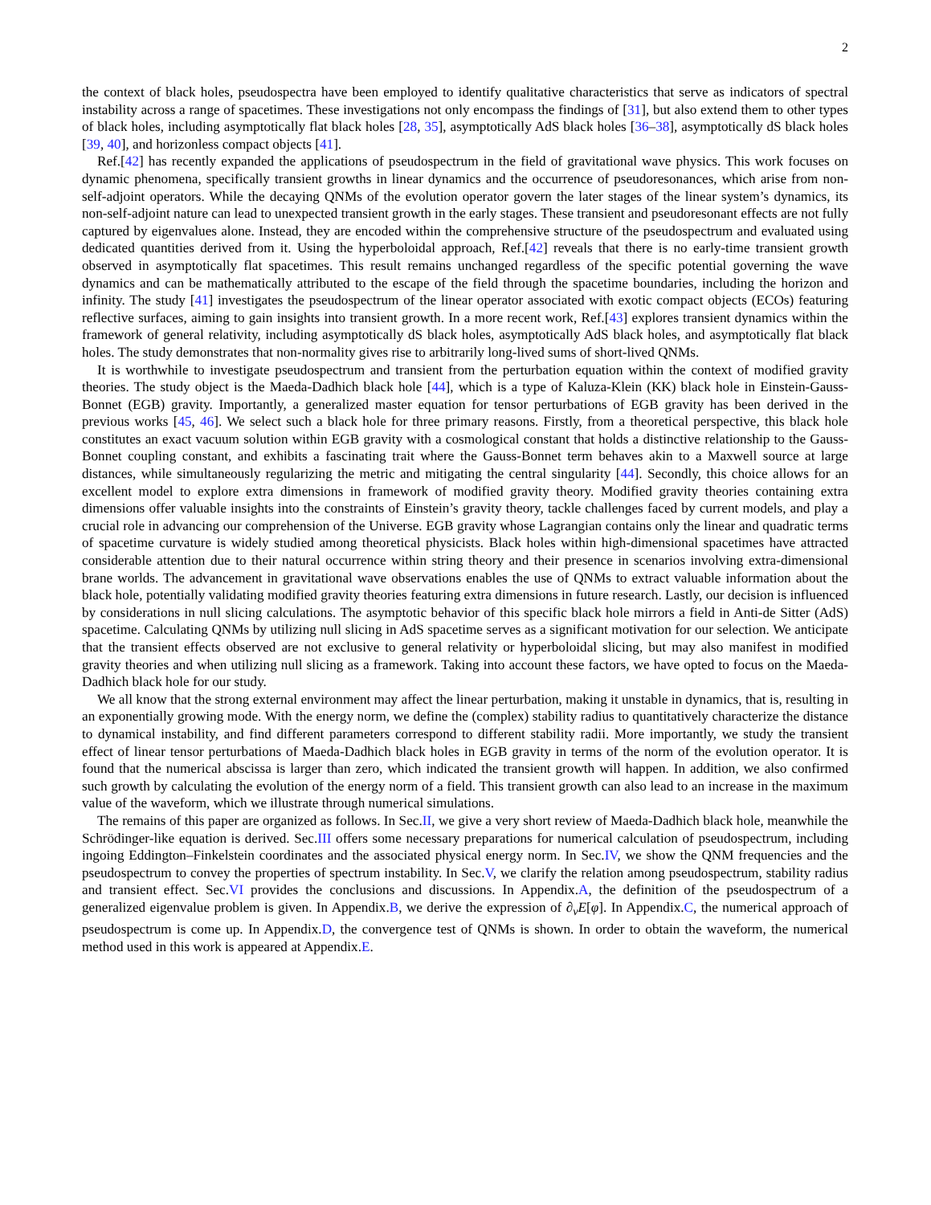2
the context of black holes, pseudospectra have been employed to identify qualitative characteristics that serve as indicators of spectral instability across a range of spacetimes. These investigations not only encompass the findings of [31], but also extend them to other types of black holes, including asymptotically flat black holes [28, 35], asymptotically AdS black holes [36–38], asymptotically dS black holes [39, 40], and horizonless compact objects [41].
Ref.[42] has recently expanded the applications of pseudospectrum in the field of gravitational wave physics. This work focuses on dynamic phenomena, specifically transient growths in linear dynamics and the occurrence of pseudoresonances, which arise from non-self-adjoint operators. While the decaying QNMs of the evolution operator govern the later stages of the linear system’s dynamics, its non-self-adjoint nature can lead to unexpected transient growth in the early stages. These transient and pseudoresonant effects are not fully captured by eigenvalues alone. Instead, they are encoded within the comprehensive structure of the pseudospectrum and evaluated using dedicated quantities derived from it. Using the hyperboloidal approach, Ref.[42] reveals that there is no early-time transient growth observed in asymptotically flat spacetimes. This result remains unchanged regardless of the specific potential governing the wave dynamics and can be mathematically attributed to the escape of the field through the spacetime boundaries, including the horizon and infinity. The study [41] investigates the pseudospectrum of the linear operator associated with exotic compact objects (ECOs) featuring reflective surfaces, aiming to gain insights into transient growth. In a more recent work, Ref.[43] explores transient dynamics within the framework of general relativity, including asymptotically dS black holes, asymptotically AdS black holes, and asymptotically flat black holes. The study demonstrates that non-normality gives rise to arbitrarily long-lived sums of short-lived QNMs.
It is worthwhile to investigate pseudospectrum and transient from the perturbation equation within the context of modified gravity theories. The study object is the Maeda-Dadhich black hole [44], which is a type of Kaluza-Klein (KK) black hole in Einstein-Gauss-Bonnet (EGB) gravity. Importantly, a generalized master equation for tensor perturbations of EGB gravity has been derived in the previous works [45, 46]. We select such a black hole for three primary reasons. Firstly, from a theoretical perspective, this black hole constitutes an exact vacuum solution within EGB gravity with a cosmological constant that holds a distinctive relationship to the Gauss-Bonnet coupling constant, and exhibits a fascinating trait where the Gauss-Bonnet term behaves akin to a Maxwell source at large distances, while simultaneously regularizing the metric and mitigating the central singularity [44]. Secondly, this choice allows for an excellent model to explore extra dimensions in framework of modified gravity theory. Modified gravity theories containing extra dimensions offer valuable insights into the constraints of Einstein’s gravity theory, tackle challenges faced by current models, and play a crucial role in advancing our comprehension of the Universe. EGB gravity whose Lagrangian contains only the linear and quadratic terms of spacetime curvature is widely studied among theoretical physicists. Black holes within high-dimensional spacetimes have attracted considerable attention due to their natural occurrence within string theory and their presence in scenarios involving extra-dimensional brane worlds. The advancement in gravitational wave observations enables the use of QNMs to extract valuable information about the black hole, potentially validating modified gravity theories featuring extra dimensions in future research. Lastly, our decision is influenced by considerations in null slicing calculations. The asymptotic behavior of this specific black hole mirrors a field in Anti-de Sitter (AdS) spacetime. Calculating QNMs by utilizing null slicing in AdS spacetime serves as a significant motivation for our selection. We anticipate that the transient effects observed are not exclusive to general relativity or hyperboloidal slicing, but may also manifest in modified gravity theories and when utilizing null slicing as a framework. Taking into account these factors, we have opted to focus on the Maeda-Dadhich black hole for our study.
We all know that the strong external environment may affect the linear perturbation, making it unstable in dynamics, that is, resulting in an exponentially growing mode. With the energy norm, we define the (complex) stability radius to quantitatively characterize the distance to dynamical instability, and find different parameters correspond to different stability radii. More importantly, we study the transient effect of linear tensor perturbations of Maeda-Dadhich black holes in EGB gravity in terms of the norm of the evolution operator. It is found that the numerical abscissa is larger than zero, which indicated the transient growth will happen. In addition, we also confirmed such growth by calculating the evolution of the energy norm of a field. This transient growth can also lead to an increase in the maximum value of the waveform, which we illustrate through numerical simulations.
The remains of this paper are organized as follows. In Sec.II, we give a very short review of Maeda-Dadhich black hole, meanwhile the Schrödinger-like equation is derived. Sec.III offers some necessary preparations for numerical calculation of pseudospectrum, including ingoing Eddington–Finkelstein coordinates and the associated physical energy norm. In Sec.IV, we show the QNM frequencies and the pseudospectrum to convey the properties of spectrum instability. In Sec.V, we clarify the relation among pseudospectrum, stability radius and transient effect. Sec.VI provides the conclusions and discussions. In Appendix.A, the definition of the pseudospectrum of a generalized eigenvalue problem is given. In Appendix.B, we derive the expression of ∂<sub>v</sub>E[φ]. In Appendix.C, the numerical approach of pseudospectrum is come up. In Appendix.D, the convergence test of QNMs is shown. In order to obtain the waveform, the numerical method used in this work is appeared at Appendix.E.